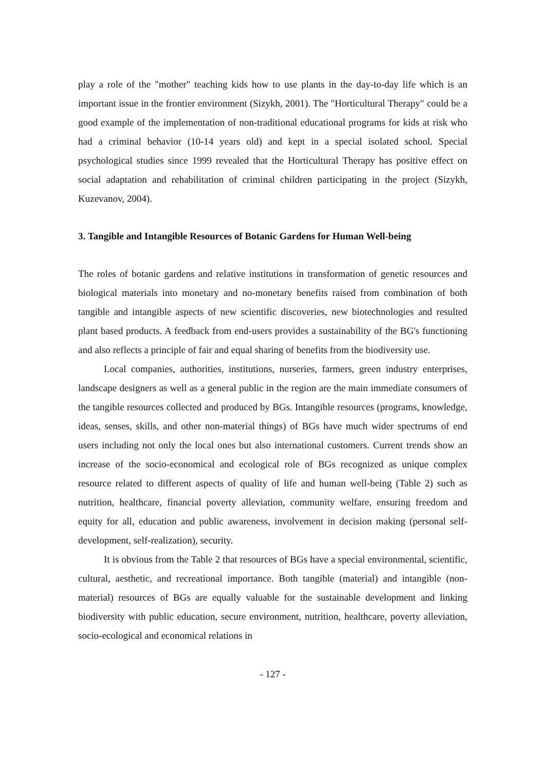play a role of the "mother" teaching kids how to use plants in the day-to-day life which is an important issue in the frontier environment (Sizykh, 2001). The "Horticultural Therapy" could be a good example of the implementation of non-traditional educational programs for kids at risk who had a criminal behavior (10-14 years old) and kept in a special isolated school. Special psychological studies since 1999 revealed that the Horticultural Therapy has positive effect on social adaptation and rehabilitation of criminal children participating in the project (Sizykh, Kuzevanov, 2004).
3. Tangible and Intangible Resources of Botanic Gardens for Human Well-being
The roles of botanic gardens and relative institutions in transformation of genetic resources and biological materials into monetary and no-monetary benefits raised from combination of both tangible and intangible aspects of new scientific discoveries, new biotechnologies and resulted plant based products. A feedback from end-users provides a sustainability of the BG's functioning and also reflects a principle of fair and equal sharing of benefits from the biodiversity use.
Local companies, authorities, institutions, nurseries, farmers, green industry enterprises, landscape designers as well as a general public in the region are the main immediate consumers of the tangible resources collected and produced by BGs. Intangible resources (programs, knowledge, ideas, senses, skills, and other non-material things) of BGs have much wider spectrums of end users including not only the local ones but also international customers. Current trends show an increase of the socio-economical and ecological role of BGs recognized as unique complex resource related to different aspects of quality of life and human well-being (Table 2) such as nutrition, healthcare, financial poverty alleviation, community welfare, ensuring freedom and equity for all, education and public awareness, involvement in decision making (personal self-development, self-realization), security.
It is obvious from the Table 2 that resources of BGs have a special environmental, scientific, cultural, aesthetic, and recreational importance. Both tangible (material) and intangible (non-material) resources of BGs are equally valuable for the sustainable development and linking biodiversity with public education, secure environment, nutrition, healthcare, poverty alleviation, socio-ecological and economical relations in
- 127 -